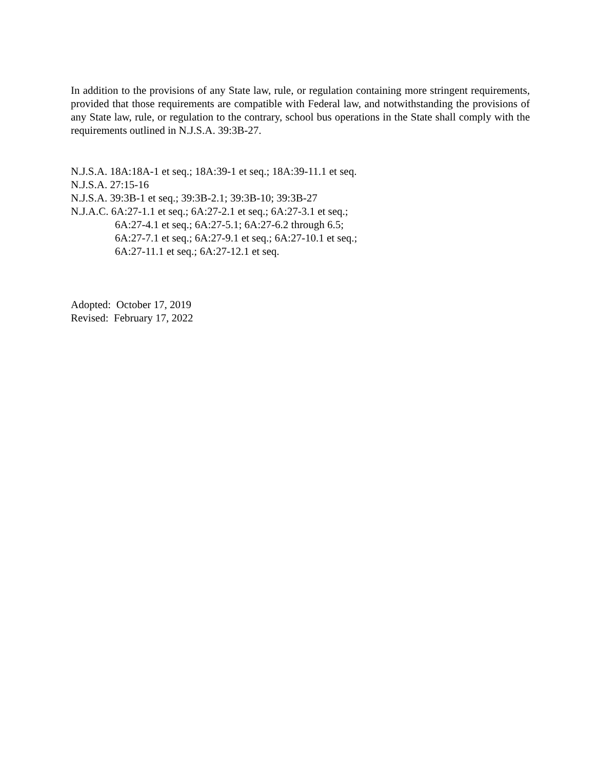In addition to the provisions of any State law, rule, or regulation containing more stringent requirements, provided that those requirements are compatible with Federal law, and notwithstanding the provisions of any State law, rule, or regulation to the contrary, school bus operations in the State shall comply with the requirements outlined in N.J.S.A. 39:3B-27.
N.J.S.A. 18A:18A-1 et seq.; 18A:39-1 et seq.; 18A:39-11.1 et seq.
N.J.S.A. 27:15-16
N.J.S.A. 39:3B-1 et seq.; 39:3B-2.1; 39:3B-10; 39:3B-27
N.J.A.C. 6A:27-1.1 et seq.; 6A:27-2.1 et seq.; 6A:27-3.1 et seq.;
6A:27-4.1 et seq.; 6A:27-5.1; 6A:27-6.2 through 6.5;
6A:27-7.1 et seq.; 6A:27-9.1 et seq.; 6A:27-10.1 et seq.;
6A:27-11.1 et seq.; 6A:27-12.1 et seq.
Adopted: October 17, 2019
Revised: February 17, 2022